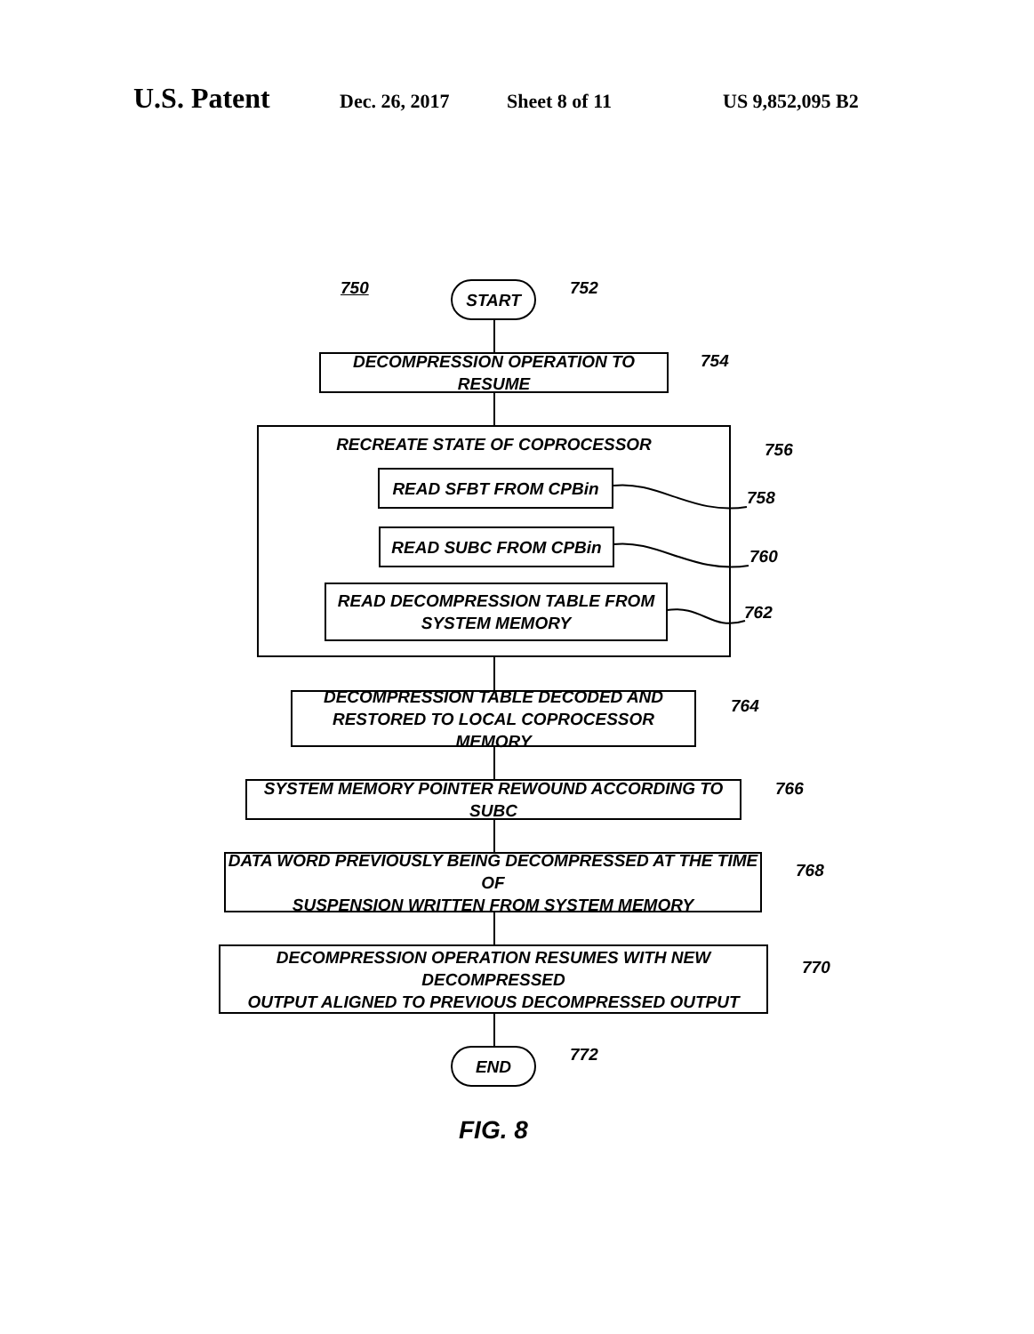U.S. Patent Dec. 26, 2017 Sheet 8 of 11 US 9,852,095 B2
750 START 752
DECOMPRESSION OPERATION TO RESUME 754
RECREATE STATE OF COPROCESSOR
756
READ SFBT FROM CPBin
758
READ SUBC FROM CPBin
760
READ DECOMPRESSION TABLE FROM
SYSTEM MEMORY
762
DECOMPRESSION TABLE DECODED AND
RESTORED TO LOCAL COPROCESSOR MEMORY
764
SYSTEM MEMORY POINTER REWOUND ACCORDING TO SUBC 766
DATA WORD PREVIOUSLY BEING DECOMPRESSED AT THE TIME OF
SUSPENSION WRITTEN FROM SYSTEM MEMORY
768
DECOMPRESSION OPERATION RESUMES WITH NEW DECOMPRESSED
OUTPUT ALIGNED TO PREVIOUS DECOMPRESSED OUTPUT
770
END 772
FIG. 8